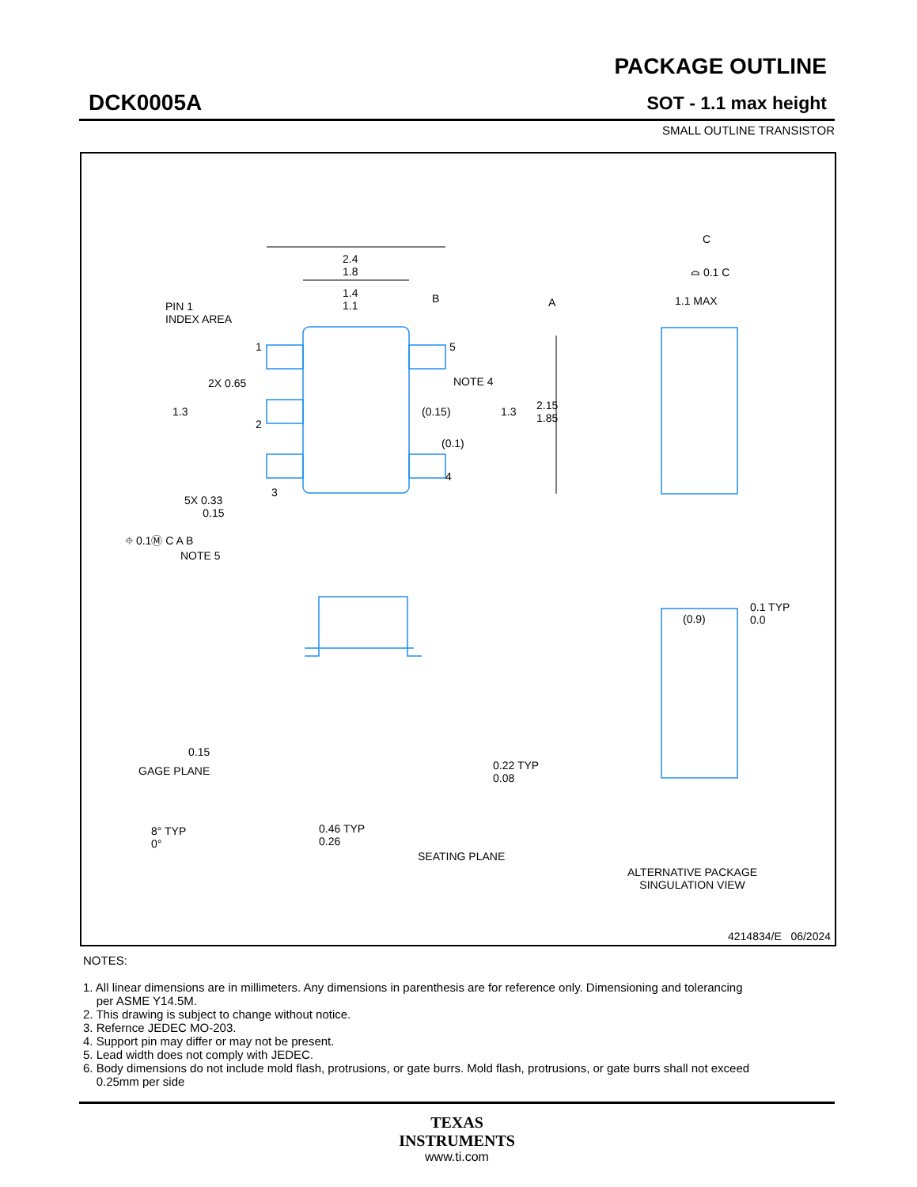DCK0005A
PACKAGE OUTLINE
SOT - 1.1 max height
SMALL OUTLINE TRANSISTOR
2.4
1.8
1.4
1.1
B A
PIN 1
INDEX AREA
1 5
2X 0.65 NOTE 4
1.3
2
(0.15) 1.3
2.15
1.85
(0.1)
4
3
5X 0.33
0.15
⌖ 0.1Ⓜ C A B
NOTE 5
C
⌓ 0.1 C
1.1 MAX
(0.9)
0.1 TYP
0.0
0.15
GAGE PLANE
0.22 TYP
0.08
8° TYP
0°
0.46 TYP
0.26
SEATING PLANE
ALTERNATIVE PACKAGE
SINGULATION VIEW
4214834/E 06/2024
NOTES:
1. All linear dimensions are in millimeters. Any dimensions in parenthesis are for reference only. Dimensioning and tolerancing
per ASME Y14.5M.
2. This drawing is subject to change without notice.
3. Refernce JEDEC MO-203.
4. Support pin may differ or may not be present.
5. Lead width does not comply with JEDEC.
6. Body dimensions do not include mold flash, protrusions, or gate burrs. Mold flash, protrusions, or gate burrs shall not exceed
0.25mm per side
TEXAS
INSTRUMENTS
www.ti.com